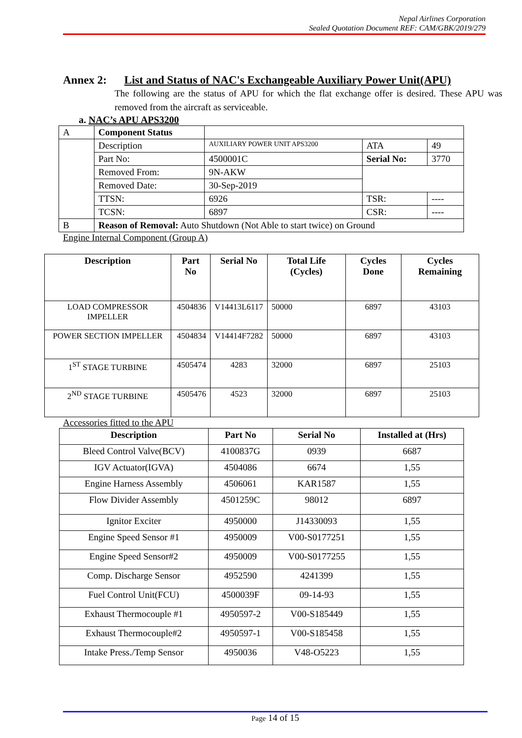Nepal Airlines Corporation
Sealed Quotation Document REF: CAM/GBK/2019/279
Annex 2: List and Status of NAC's Exchangeable Auxiliary Power Unit(APU)
The following are the status of APU for which the flat exchange offer is desired. These APU was removed from the aircraft as serviceable.
a. NAC’s APU APS3200
| A | Component Status | | | |
| | Description | AUXILIARY POWER UNIT APS3200 | ATA | 49 |
| | Part No: | 4500001C | Serial No: | 3770 |
| | Removed From: | 9N-AKW | | |
| | Removed Date: | 30-Sep-2019 | | |
| | TTSN: | 6926 | TSR: | ---- |
| | TCSN: | 6897 | CSR: | ---- |
| B | Reason of Removal: Auto Shutdown (Not Able to start twice) on Ground | | | |
Engine Internal Component (Group A)
| Description | Part No | Serial No | Total Life (Cycles) | Cycles Done | Cycles Remaining |
| --- | --- | --- | --- | --- | --- |
| LOAD COMPRESSOR IMPELLER | 4504836 | V14413L6117 | 50000 | 6897 | 43103 |
| POWER SECTION IMPELLER | 4504834 | V14414F7282 | 50000 | 6897 | 43103 |
| 1<sup>ST</sup> STAGE TURBINE | 4505474 | 4283 | 32000 | 6897 | 25103 |
| 2<sup>ND</sup> STAGE TURBINE | 4505476 | 4523 | 32000 | 6897 | 25103 |
Accessories fitted to the APU
| Description | Part No | Serial No | Installed at (Hrs) |
| --- | --- | --- | --- |
| Bleed Control Valve(BCV) | 4100837G | 0939 | 6687 |
| IGV Actuator(IGVA) | 4504086 | 6674 | 1,55 |
| Engine Harness Assembly | 4506061 | KAR1587 | 1,55 |
| Flow Divider Assembly | 4501259C | 98012 | 6897 |
| Ignitor Exciter | 4950000 | J14330093 | 1,55 |
| Engine Speed Sensor #1 | 4950009 | V00-S0177251 | 1,55 |
| Engine Speed Sensor#2 | 4950009 | V00-S0177255 | 1,55 |
| Comp. Discharge Sensor | 4952590 | 4241399 | 1,55 |
| Fuel Control Unit(FCU) | 4500039F | 09-14-93 | 1,55 |
| Exhaust Thermocouple #1 | 4950597-2 | V00-S185449 | 1,55 |
| Exhaust Thermocouple#2 | 4950597-1 | V00-S185458 | 1,55 |
| Intake Press./Temp Sensor | 4950036 | V48-O5223 | 1,55 |
Page 14 of 15